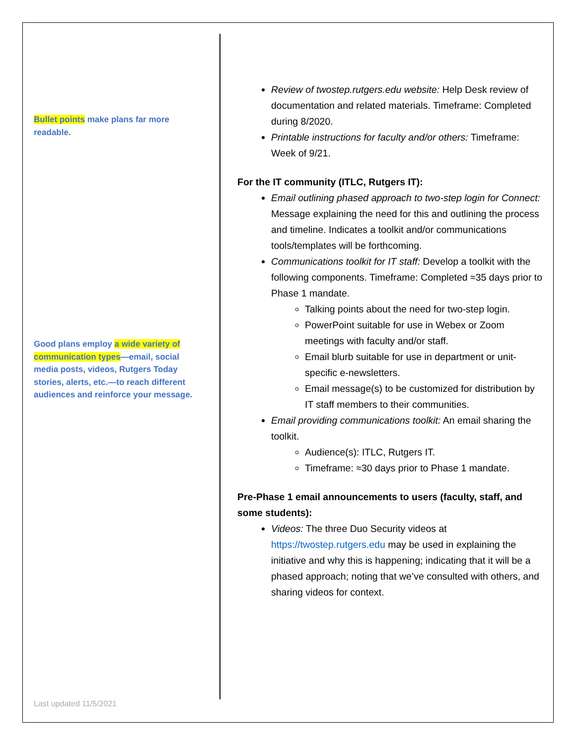Bullet points make plans far more readable.
Good plans employ a wide variety of communication types—email, social media posts, videos, Rutgers Today stories, alerts, etc.—to reach different audiences and reinforce your message.
Review of twostep.rutgers.edu website: Help Desk review of documentation and related materials. Timeframe: Completed during 8/2020.
Printable instructions for faculty and/or others: Timeframe: Week of 9/21.
For the IT community (ITLC, Rutgers IT):
Email outlining phased approach to two-step login for Connect: Message explaining the need for this and outlining the process and timeline. Indicates a toolkit and/or communications tools/templates will be forthcoming.
Communications toolkit for IT staff: Develop a toolkit with the following components. Timeframe: Completed ≈35 days prior to Phase 1 mandate.
Talking points about the need for two-step login.
PowerPoint suitable for use in Webex or Zoom meetings with faculty and/or staff.
Email blurb suitable for use in department or unit-specific e-newsletters.
Email message(s) to be customized for distribution by IT staff members to their communities.
Email providing communications toolkit: An email sharing the toolkit.
Audience(s): ITLC, Rutgers IT.
Timeframe: ≈30 days prior to Phase 1 mandate.
Pre-Phase 1 email announcements to users (faculty, staff, and some students):
Videos: The three Duo Security videos at https://twostep.rutgers.edu may be used in explaining the initiative and why this is happening; indicating that it will be a phased approach; noting that we’ve consulted with others, and sharing videos for context.
Last updated 11/5/2021